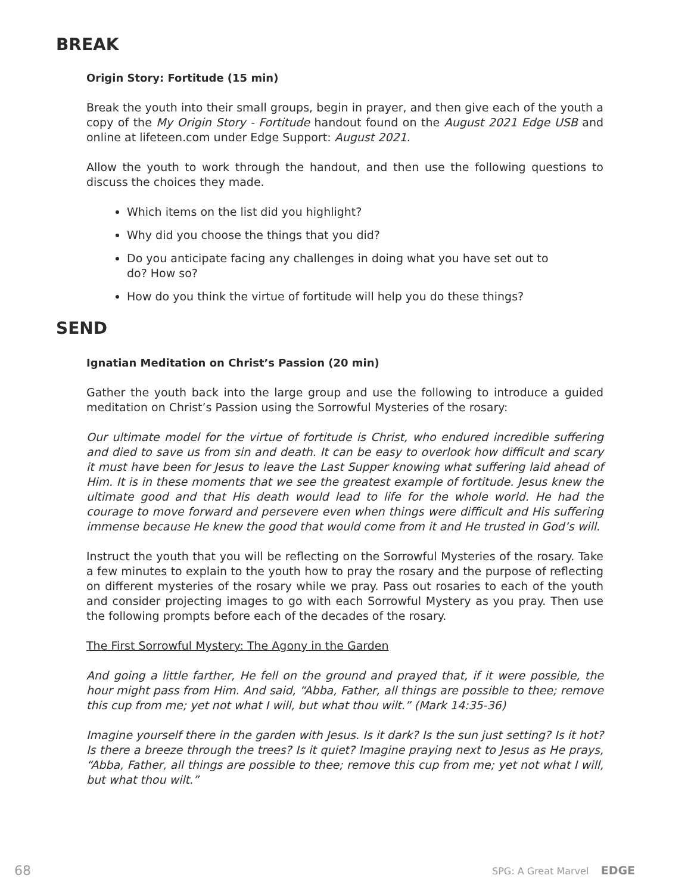BREAK
Origin Story: Fortitude (15 min)
Break the youth into their small groups, begin in prayer, and then give each of the youth a copy of the My Origin Story - Fortitude handout found on the August 2021 Edge USB and online at lifeteen.com under Edge Support: August 2021.
Allow the youth to work through the handout, and then use the following questions to discuss the choices they made.
Which items on the list did you highlight?
Why did you choose the things that you did?
Do you anticipate facing any challenges in doing what you have set out to do? How so?
How do you think the virtue of fortitude will help you do these things?
SEND
Ignatian Meditation on Christ’s Passion (20 min)
Gather the youth back into the large group and use the following to introduce a guided meditation on Christ’s Passion using the Sorrowful Mysteries of the rosary:
Our ultimate model for the virtue of fortitude is Christ, who endured incredible suffering and died to save us from sin and death. It can be easy to overlook how difficult and scary it must have been for Jesus to leave the Last Supper knowing what suffering laid ahead of Him. It is in these moments that we see the greatest example of fortitude. Jesus knew the ultimate good and that His death would lead to life for the whole world. He had the courage to move forward and persevere even when things were difficult and His suffering immense because He knew the good that would come from it and He trusted in God’s will.
Instruct the youth that you will be reflecting on the Sorrowful Mysteries of the rosary. Take a few minutes to explain to the youth how to pray the rosary and the purpose of reflecting on different mysteries of the rosary while we pray. Pass out rosaries to each of the youth and consider projecting images to go with each Sorrowful Mystery as you pray. Then use the following prompts before each of the decades of the rosary.
The First Sorrowful Mystery: The Agony in the Garden
And going a little farther, He fell on the ground and prayed that, if it were possible, the hour might pass from Him. And said, “Abba, Father, all things are possible to thee; remove this cup from me; yet not what I will, but what thou wilt.” (Mark 14:35-36)
Imagine yourself there in the garden with Jesus. Is it dark? Is the sun just setting? Is it hot? Is there a breeze through the trees? Is it quiet? Imagine praying next to Jesus as He prays, “Abba, Father, all things are possible to thee; remove this cup from me; yet not what I will, but what thou wilt.”
68 SPG: A Great Marvel EDGE